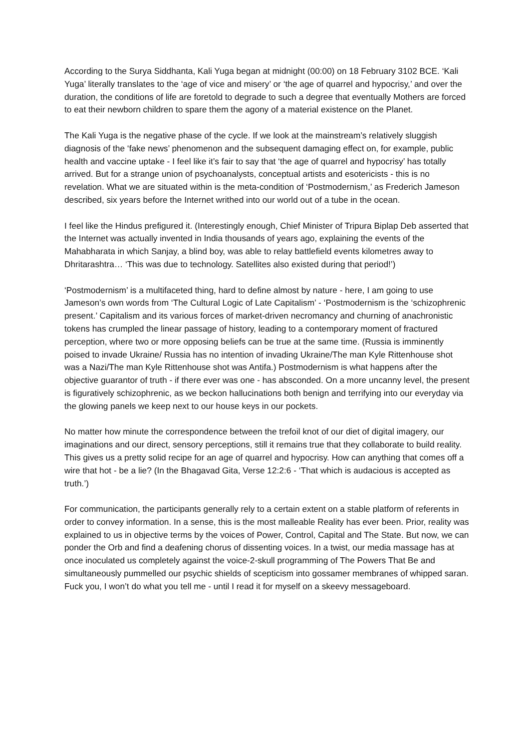According to the Surya Siddhanta, Kali Yuga began at midnight (00:00) on 18 February 3102 BCE. ‘Kali Yuga’ literally translates to the ‘age of vice and misery’ or ‘the age of quarrel and hypocrisy,’ and over the duration, the conditions of life are foretold to degrade to such a degree that eventually Mothers are forced to eat their newborn children to spare them the agony of a material existence on the Planet.
The Kali Yuga is the negative phase of the cycle. If we look at the mainstream’s relatively sluggish diagnosis of the ‘fake news’ phenomenon and the subsequent damaging effect on, for example, public health and vaccine uptake - I feel like it’s fair to say that ‘the age of quarrel and hypocrisy’ has totally arrived. But for a strange union of psychoanalysts, conceptual artists and esotericists - this is no revelation. What we are situated within is the meta-condition of ‘Postmodernism,’ as Frederich Jameson described, six years before the Internet writhed into our world out of a tube in the ocean.
I feel like the Hindus prefigured it. (Interestingly enough, Chief Minister of Tripura Biplap Deb asserted that the Internet was actually invented in India thousands of years ago, explaining the events of the Mahabharata in which Sanjay, a blind boy, was able to relay battlefield events kilometres away to Dhritarashtra… ‘This was due to technology. Satellites also existed during that period!’)
‘Postmodernism’ is a multifaceted thing, hard to define almost by nature - here, I am going to use Jameson’s own words from ‘The Cultural Logic of Late Capitalism’ - ‘Postmodernism is the ‘schizophrenic present.’ Capitalism and its various forces of market-driven necromancy and churning of anachronistic tokens has crumpled the linear passage of history, leading to a contemporary moment of fractured perception, where two or more opposing beliefs can be true at the same time. (Russia is imminently poised to invade Ukraine/ Russia has no intention of invading Ukraine/The man Kyle Rittenhouse shot was a Nazi/The man Kyle Rittenhouse shot was Antifa.) Postmodernism is what happens after the objective guarantor of truth - if there ever was one - has absconded. On a more uncanny level, the present is figuratively schizophrenic, as we beckon hallucinations both benign and terrifying into our everyday via the glowing panels we keep next to our house keys in our pockets.
No matter how minute the correspondence between the trefoil knot of our diet of digital imagery, our imaginations and our direct, sensory perceptions, still it remains true that they collaborate to build reality. This gives us a pretty solid recipe for an age of quarrel and hypocrisy. How can anything that comes off a wire that hot - be a lie? (In the Bhagavad Gita, Verse 12:2:6 - ‘That which is audacious is accepted as truth.’)
For communication, the participants generally rely to a certain extent on a stable platform of referents in order to convey information. In a sense, this is the most malleable Reality has ever been. Prior, reality was explained to us in objective terms by the voices of Power, Control, Capital and The State. But now, we can ponder the Orb and find a deafening chorus of dissenting voices. In a twist, our media massage has at once inoculated us completely against the voice-2-skull programming of The Powers That Be and simultaneously pummelled our psychic shields of scepticism into gossamer membranes of whipped saran. Fuck you, I won’t do what you tell me - until I read it for myself on a skeevy messageboard.